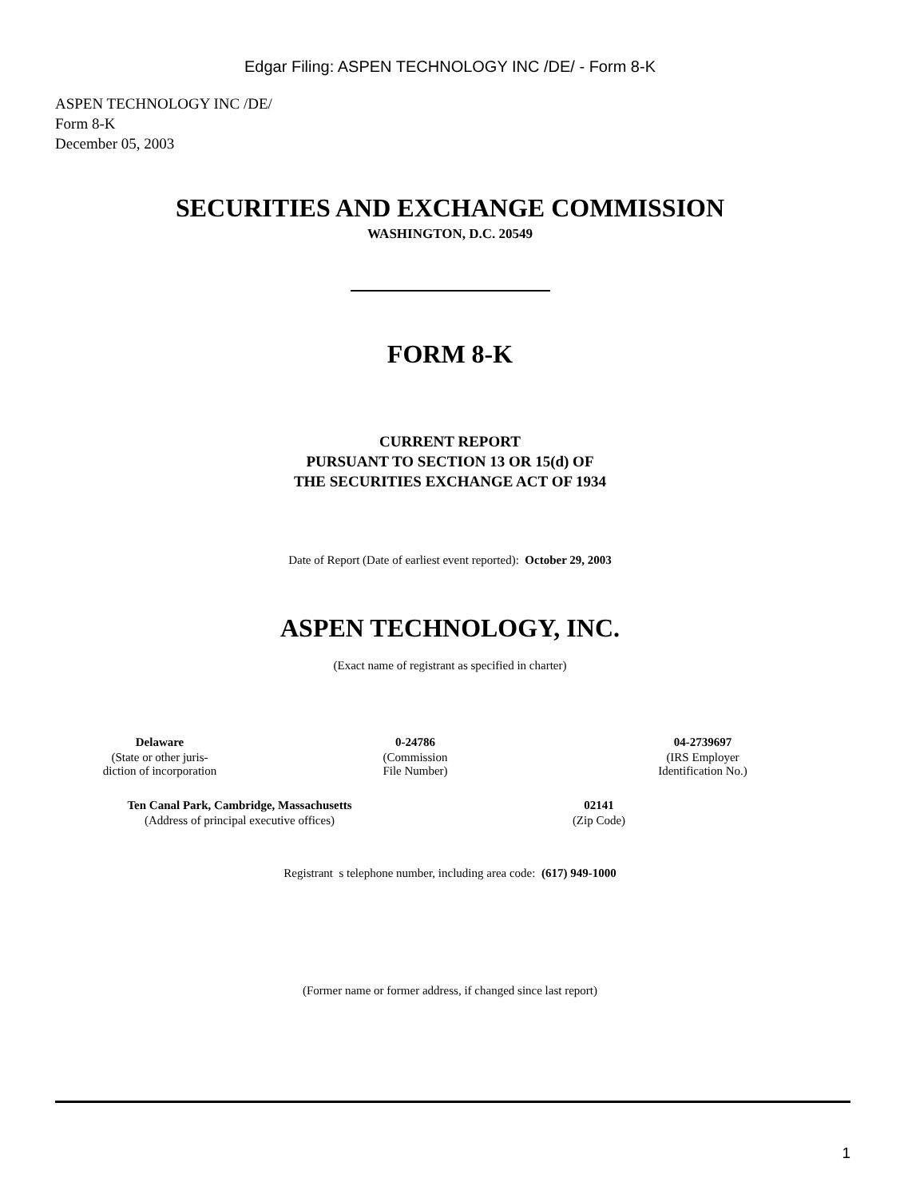Edgar Filing: ASPEN TECHNOLOGY INC /DE/ - Form 8-K
ASPEN TECHNOLOGY INC /DE/
Form 8-K
December 05, 2003
SECURITIES AND EXCHANGE COMMISSION
WASHINGTON, D.C. 20549
FORM 8-K
CURRENT REPORT
PURSUANT TO SECTION 13 OR 15(d) OF
THE SECURITIES EXCHANGE ACT OF 1934
Date of Report (Date of earliest event reported): October 29, 2003
ASPEN TECHNOLOGY, INC.
(Exact name of registrant as specified in charter)
| Delaware | 0-24786 | 04-2739697 |
| (State or other juris- diction of incorporation | (Commission File Number) | (IRS Employer Identification No.) |
| Ten Canal Park, Cambridge, Massachusetts | 02141 |
| (Address of principal executive offices) | (Zip Code) |
Registrant s telephone number, including area code: (617) 949-1000
(Former name or former address, if changed since last report)
1